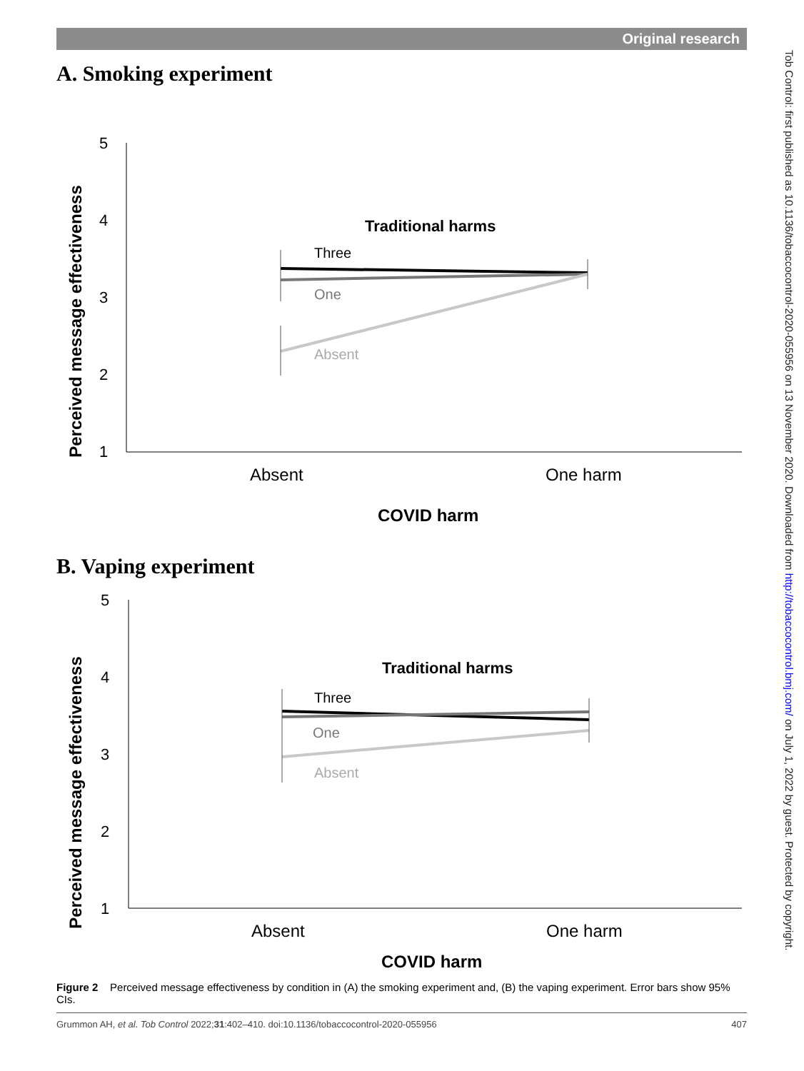Original research
Tob Control: first published as 10.1136/tobaccocontrol-2020-055956 on 13 November 2020. Downloaded from http://tobaccocontrol.bmj.com/ on July 1, 2022 by guest. Protected by copyright.
A. Smoking experiment
Perceived message effectiveness
5
4
3
2
1
Traditional harms
Three
One
Absent
Absent
One harm
COVID harm
B. Vaping experiment
Perceived message effectiveness
5
4
3
2
1
Traditional harms
Three
One
Absent
Absent
One harm
COVID harm
Figure 2 Perceived message effectiveness by condition in (A) the smoking experiment and, (B) the vaping experiment. Error bars show 95% CIs.
Grummon AH, et al. Tob Control 2022;31:402–410. doi:10.1136/tobaccocontrol-2020-055956 407